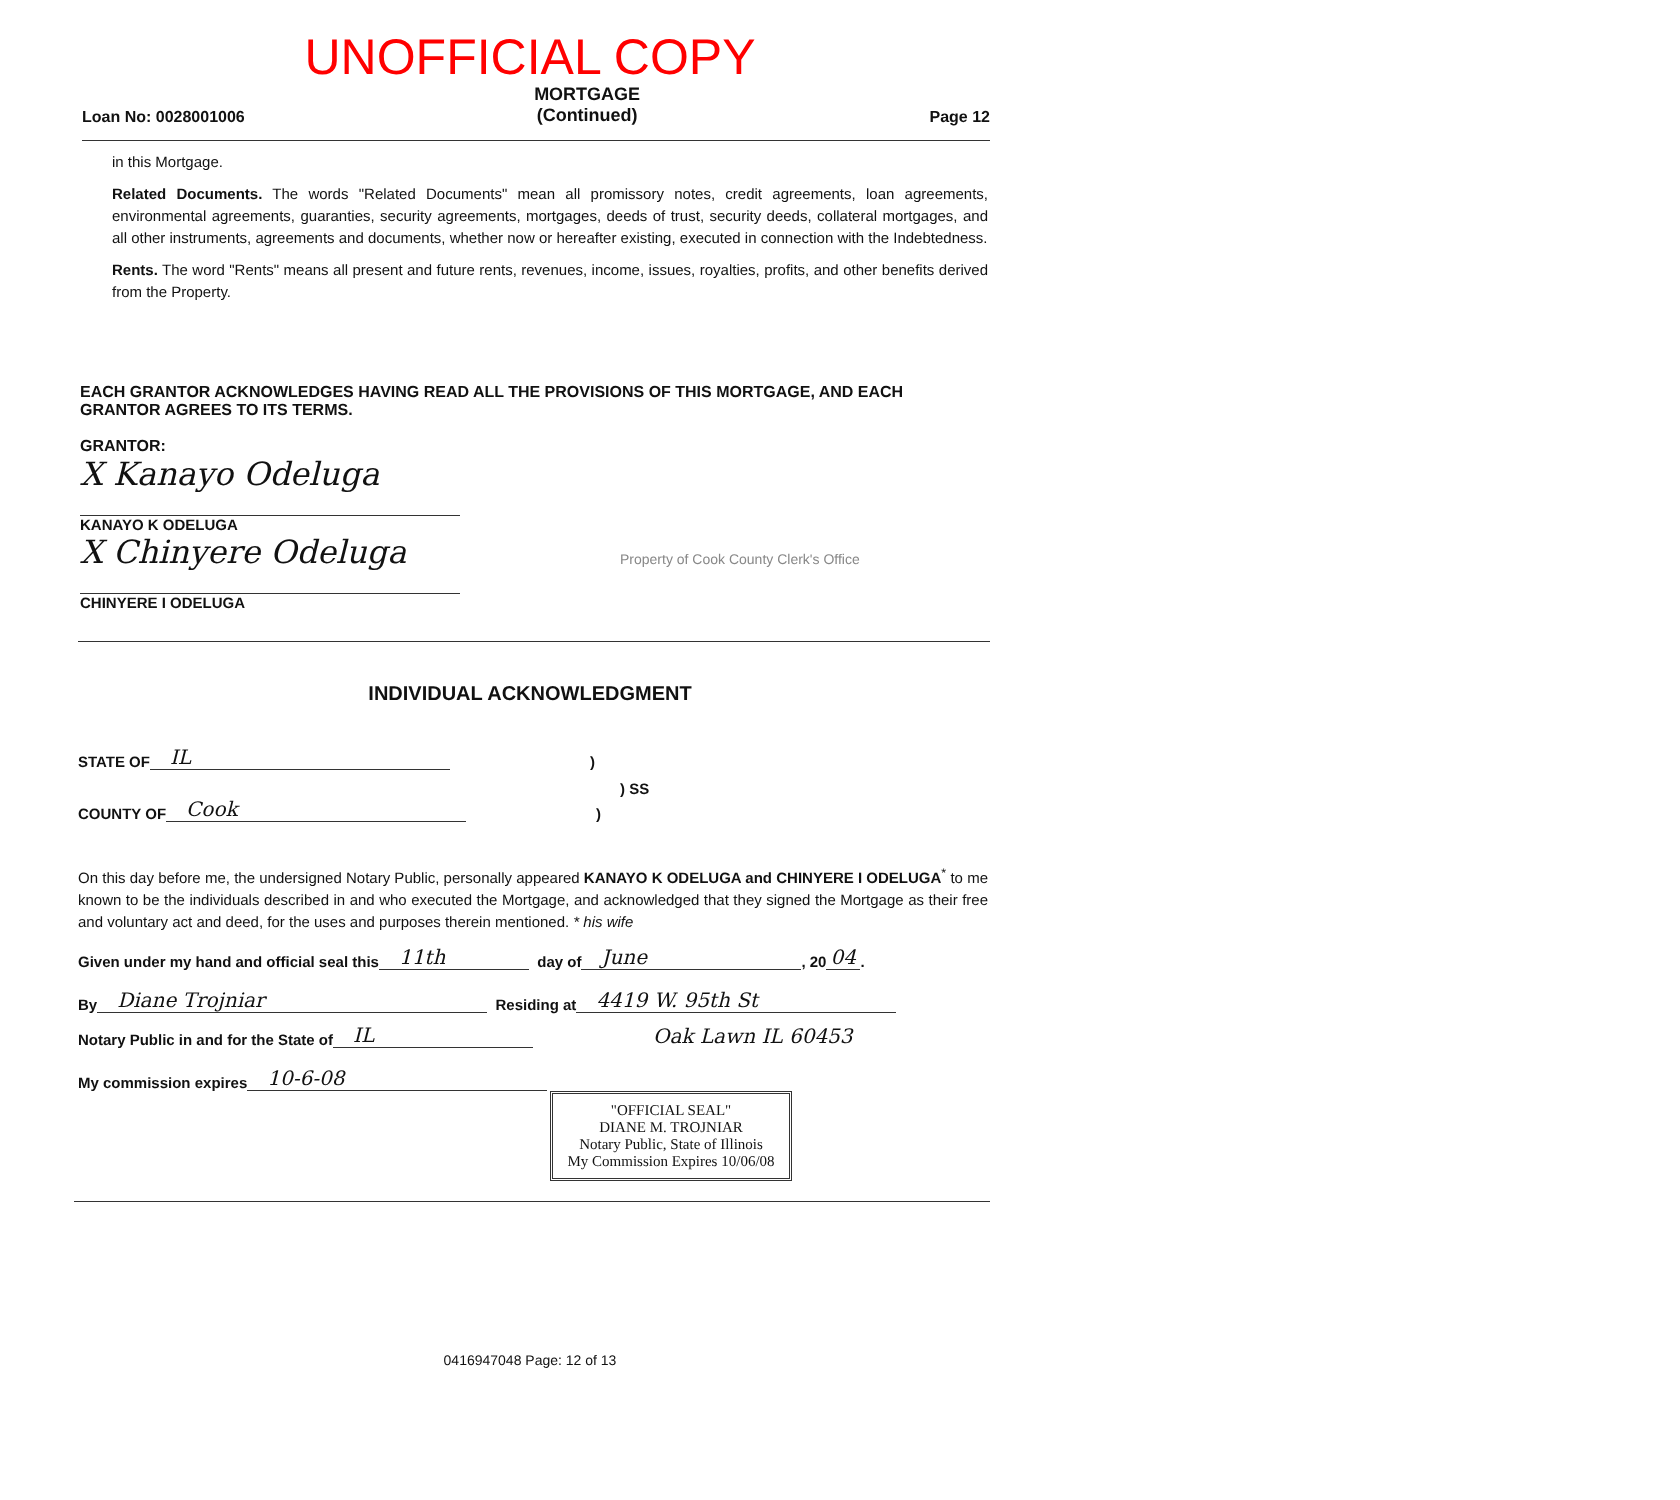UNOFFICIAL COPY
Loan No: 0028001006 MORTGAGE
(Continued) Page 12
in this Mortgage.
Related Documents. The words "Related Documents" mean all promissory notes, credit agreements, loan agreements, environmental agreements, guaranties, security agreements, mortgages, deeds of trust, security deeds, collateral mortgages, and all other instruments, agreements and documents, whether now or hereafter existing, executed in connection with the Indebtedness.
Rents. The word "Rents" means all present and future rents, revenues, income, issues, royalties, profits, and other benefits derived from the Property.
EACH GRANTOR ACKNOWLEDGES HAVING READ ALL THE PROVISIONS OF THIS MORTGAGE, AND EACH GRANTOR AGREES TO ITS TERMS.
GRANTOR:
X Kanayo Odeluga
KANAYO K ODELUGA
X Chinyere Odeluga
CHINYERE I ODELUGA
Property of Cook County Clerk's Office
INDIVIDUAL ACKNOWLEDGMENT
STATE OF IL)
) SS
COUNTY OF Cook)
On this day before me, the undersigned Notary Public, personally appeared KANAYO K ODELUGA and CHINYERE I ODELUGA<sup>*</sup> to me known to be the individuals described in and who executed the Mortgage, and acknowledged that they signed the Mortgage as their free and voluntary act and deed, for the uses and purposes therein mentioned. * his wife
Given under my hand and official seal this 11th day of June, 20 04.
By Diane Trojniar Residing at 4419 W. 95th St
Notary Public in and for the State of IL Oak Lawn IL 60453
My commission expires 10-6-08
"OFFICIAL SEAL"
DIANE M. TROJNIAR
Notary Public, State of Illinois
My Commission Expires 10/06/08
0416947048 Page: 12 of 13